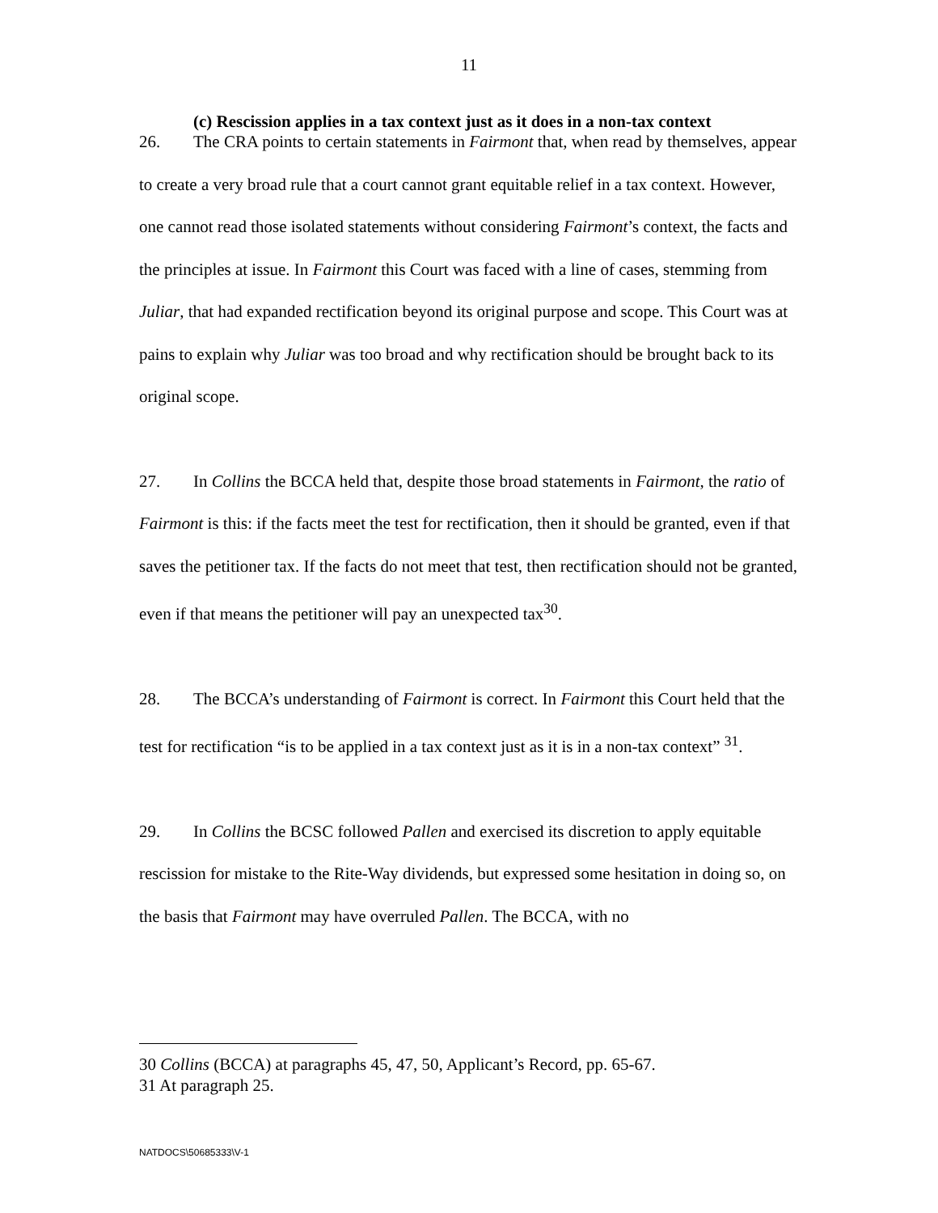11
(c) Rescission applies in a tax context just as it does in a non-tax context
26. The CRA points to certain statements in Fairmont that, when read by themselves, appear to create a very broad rule that a court cannot grant equitable relief in a tax context. However, one cannot read those isolated statements without considering Fairmont’s context, the facts and the principles at issue. In Fairmont this Court was faced with a line of cases, stemming from Juliar, that had expanded rectification beyond its original purpose and scope. This Court was at pains to explain why Juliar was too broad and why rectification should be brought back to its original scope.
27. In Collins the BCCA held that, despite those broad statements in Fairmont, the ratio of Fairmont is this: if the facts meet the test for rectification, then it should be granted, even if that saves the petitioner tax. If the facts do not meet that test, then rectification should not be granted, even if that means the petitioner will pay an unexpected tax<sup>30</sup>.
28. The BCCA’s understanding of Fairmont is correct. In Fairmont this Court held that the test for rectification “is to be applied in a tax context just as it is in a non-tax context” <sup>31</sup>.
29. In Collins the BCSC followed Pallen and exercised its discretion to apply equitable rescission for mistake to the Rite-Way dividends, but expressed some hesitation in doing so, on the basis that Fairmont may have overruled Pallen. The BCCA, with no
30 Collins (BCCA) at paragraphs 45, 47, 50, Applicant’s Record, pp. 65-67.
31 At paragraph 25.
NATDOCS\50685333\V-1